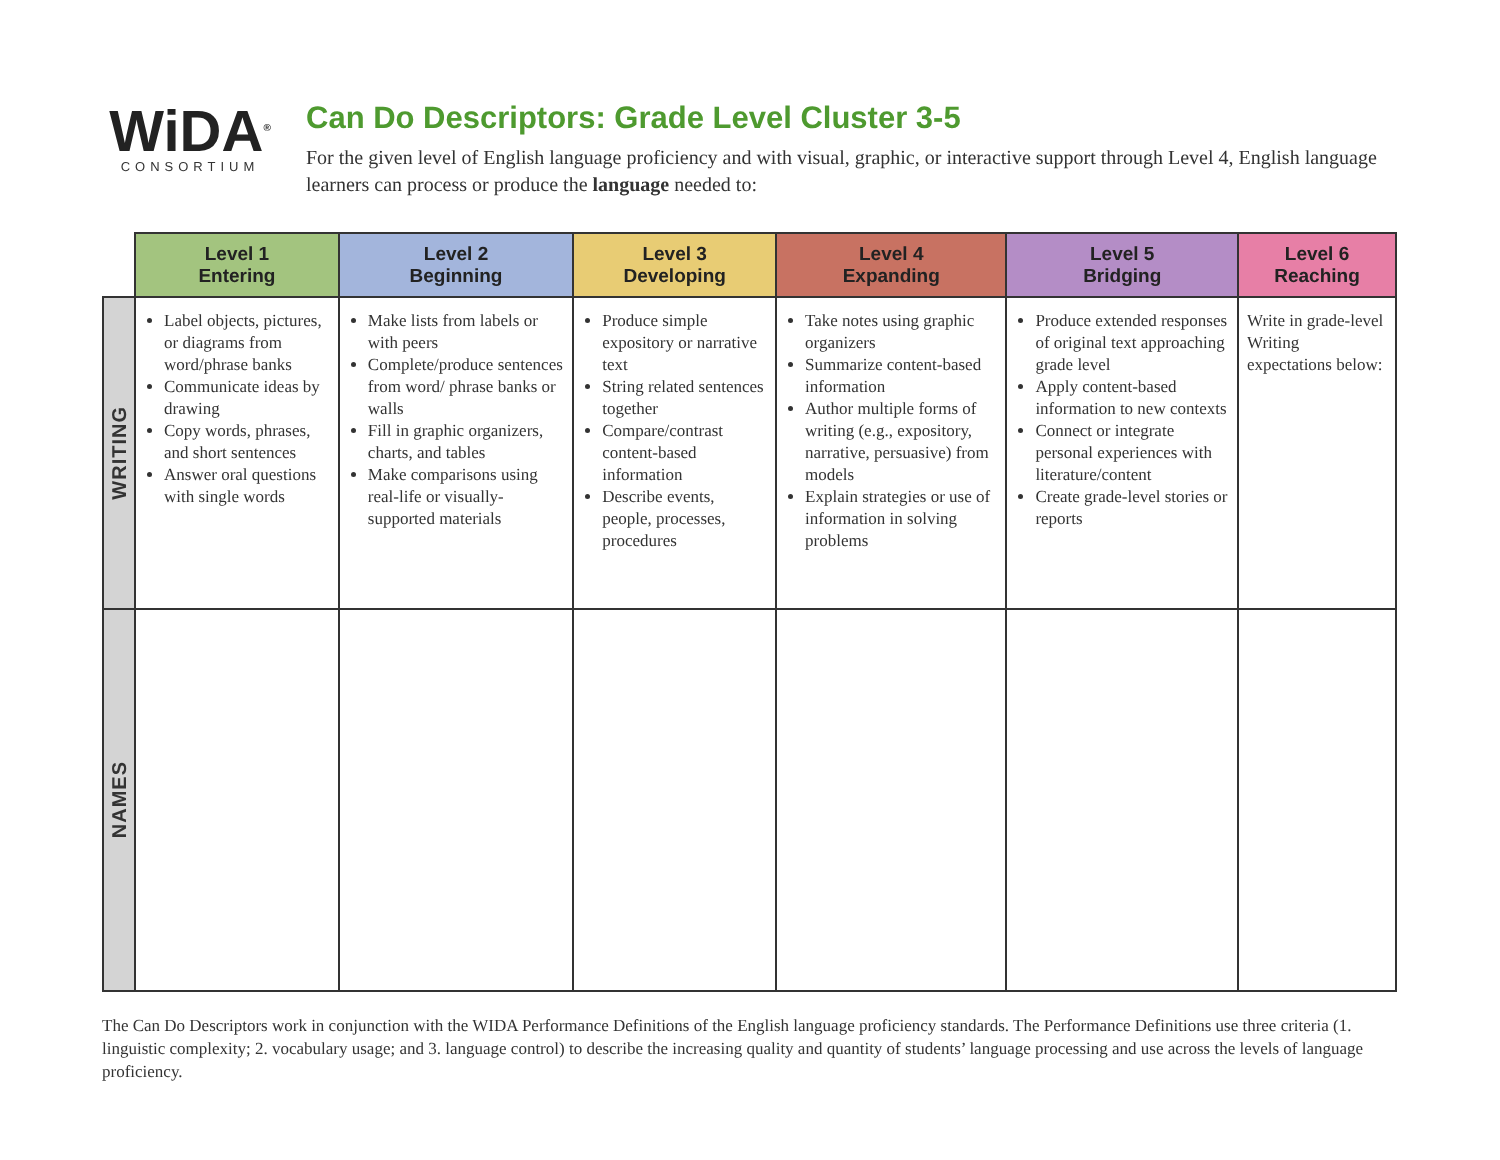WiDA<sup>®</sup>
CONSORTIUM
Can Do Descriptors: Grade Level Cluster 3-5
For the given level of English language proficiency and with visual, graphic, or interactive support through Level 4, English language learners can process or produce the language needed to:
| | Level 1 Entering | Level 2 Beginning | Level 3 Developing | Level 4 Expanding | Level 5 Bridging | Level 6 Reaching |
| --- | --- | --- | --- | --- | --- | --- |
| WRITING | Label objects, pictures, or diagrams from word/phrase banks Communicate ideas by drawing Copy words, phrases, and short sentences Answer oral questions with single words | Make lists from labels or with peers Complete/produce sentences from word/ phrase banks or walls Fill in graphic organizers, charts, and tables Make comparisons using real-life or visually-supported materials | Produce simple expository or narrative text String related sentences together Compare/contrast content-based information Describe events, people, processes, procedures | Take notes using graphic organizers Summarize content-based information Author multiple forms of writing (e.g., expository, narrative, persuasive) from models Explain strategies or use of information in solving problems | Produce extended responses of original text approaching grade level Apply content-based information to new contexts Connect or integrate personal experiences with literature/content Create grade-level stories or reports | Write in grade-level Writing expectations below: |
| NAMES | | | | | | |
The Can Do Descriptors work in conjunction with the WIDA Performance Definitions of the English language proficiency standards. The Performance Definitions use three criteria (1. linguistic complexity; 2. vocabulary usage; and 3. language control) to describe the increasing quality and quantity of students’ language processing and use across the levels of language proficiency.